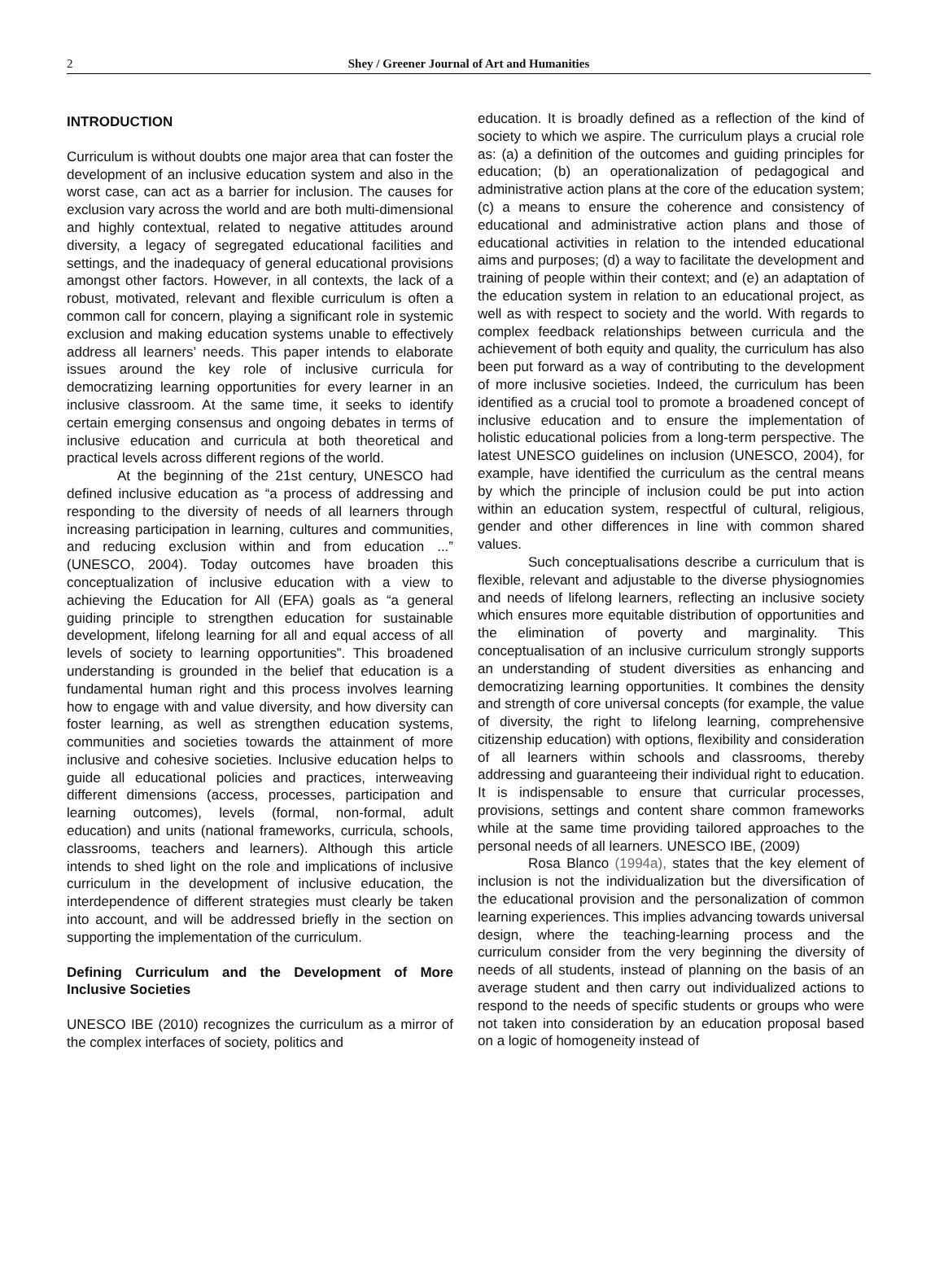2
Shey / Greener Journal of Art and Humanities
INTRODUCTION
Curriculum is without doubts one major area that can foster the development of an inclusive education system and also in the worst case, can act as a barrier for inclusion. The causes for exclusion vary across the world and are both multi-dimensional and highly contextual, related to negative attitudes around diversity, a legacy of segregated educational facilities and settings, and the inadequacy of general educational provisions amongst other factors. However, in all contexts, the lack of a robust, motivated, relevant and flexible curriculum is often a common call for concern, playing a significant role in systemic exclusion and making education systems unable to effectively address all learners’ needs. This paper intends to elaborate issues around the key role of inclusive curricula for democratizing learning opportunities for every learner in an inclusive classroom. At the same time, it seeks to identify certain emerging consensus and ongoing debates in terms of inclusive education and curricula at both theoretical and practical levels across different regions of the world.
At the beginning of the 21st century, UNESCO had defined inclusive education as “a process of addressing and responding to the diversity of needs of all learners through increasing participation in learning, cultures and communities, and reducing exclusion within and from education ...” (UNESCO, 2004). Today outcomes have broaden this conceptualization of inclusive education with a view to achieving the Education for All (EFA) goals as “a general guiding principle to strengthen education for sustainable development, lifelong learning for all and equal access of all levels of society to learning opportunities”. This broadened understanding is grounded in the belief that education is a fundamental human right and this process involves learning how to engage with and value diversity, and how diversity can foster learning, as well as strengthen education systems, communities and societies towards the attainment of more inclusive and cohesive societies. Inclusive education helps to guide all educational policies and practices, interweaving different dimensions (access, processes, participation and learning outcomes), levels (formal, non-formal, adult education) and units (national frameworks, curricula, schools, classrooms, teachers and learners). Although this article intends to shed light on the role and implications of inclusive curriculum in the development of inclusive education, the interdependence of different strategies must clearly be taken into account, and will be addressed briefly in the section on supporting the implementation of the curriculum.
Defining Curriculum and the Development of More Inclusive Societies
UNESCO IBE (2010) recognizes the curriculum as a mirror of the complex interfaces of society, politics and
education. It is broadly defined as a reflection of the kind of society to which we aspire. The curriculum plays a crucial role as: (a) a definition of the outcomes and guiding principles for education; (b) an operationalization of pedagogical and administrative action plans at the core of the education system; (c) a means to ensure the coherence and consistency of educational and administrative action plans and those of educational activities in relation to the intended educational aims and purposes; (d) a way to facilitate the development and training of people within their context; and (e) an adaptation of the education system in relation to an educational project, as well as with respect to society and the world. With regards to complex feedback relationships between curricula and the achievement of both equity and quality, the curriculum has also been put forward as a way of contributing to the development of more inclusive societies. Indeed, the curriculum has been identified as a crucial tool to promote a broadened concept of inclusive education and to ensure the implementation of holistic educational policies from a long-term perspective. The latest UNESCO guidelines on inclusion (UNESCO, 2004), for example, have identified the curriculum as the central means by which the principle of inclusion could be put into action within an education system, respectful of cultural, religious, gender and other differences in line with common shared values.
Such conceptualisations describe a curriculum that is flexible, relevant and adjustable to the diverse physiognomies and needs of lifelong learners, reflecting an inclusive society which ensures more equitable distribution of opportunities and the elimination of poverty and marginality. This conceptualisation of an inclusive curriculum strongly supports an understanding of student diversities as enhancing and democratizing learning opportunities. It combines the density and strength of core universal concepts (for example, the value of diversity, the right to lifelong learning, comprehensive citizenship education) with options, flexibility and consideration of all learners within schools and classrooms, thereby addressing and guaranteeing their individual right to education. It is indispensable to ensure that curricular processes, provisions, settings and content share common frameworks while at the same time providing tailored approaches to the personal needs of all learners. UNESCO IBE, (2009)
Rosa Blanco (1994a), states that the key element of inclusion is not the individualization but the diversification of the educational provision and the personalization of common learning experiences. This implies advancing towards universal design, where the teaching-learning process and the curriculum consider from the very beginning the diversity of needs of all students, instead of planning on the basis of an average student and then carry out individualized actions to respond to the needs of specific students or groups who were not taken into consideration by an education proposal based on a logic of homogeneity instead of